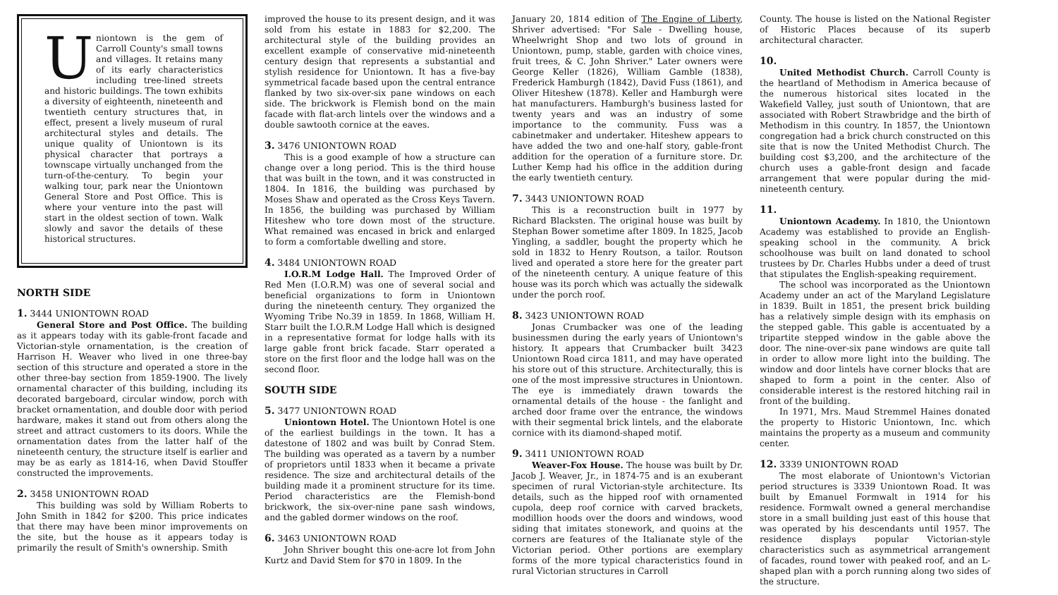Uniontown is the gem of Carroll County's small towns and villages. It retains many of its early characteristics including tree-lined streets and historic buildings. The town exhibits a diversity of eighteenth, nineteenth and twentieth century structures that, in effect, present a lively museum of rural architectural styles and details. The unique quality of Uniontown is its physical character that portrays a townscape virtually unchanged from the turn-of-the-century. To begin your walking tour, park near the Uniontown General Store and Post Office. This is where your venture into the past will start in the oldest section of town. Walk slowly and savor the details of these historical structures.
NORTH SIDE
1. 3444 UNIONTOWN ROAD
General Store and Post Office. The building as it appears today with its gable-front facade and Victorian-style ornamentation, is the creation of Harrison H. Weaver who lived in one three-bay section of this structure and operated a store in the other three-bay section from 1859-1900. The lively ornamental character of this building, including its decorated bargeboard, circular window, porch with bracket ornamentation, and double door with period hardware, makes it stand out from others along the street and attract customers to its doors. While the ornamentation dates from the latter half of the nineteenth century, the structure itself is earlier and may be as early as 1814-16, when David Stouffer constructed the improvements.
2. 3458 UNIONTOWN ROAD
This building was sold by William Roberts to John Smith in 1842 for $200. This price indicates that there may have been minor improvements on the site, but the house as it appears today is primarily the result of Smith's ownership. Smith
improved the house to its present design, and it was sold from his estate in 1883 for $2,200. The architectural style of the building provides an excellent example of conservative mid-nineteenth century design that represents a substantial and stylish residence for Uniontown. It has a five-bay symmetrical facade based upon the central entrance flanked by two six-over-six pane windows on each side. The brickwork is Flemish bond on the main facade with flat-arch lintels over the windows and a double sawtooth cornice at the eaves.
3. 3476 UNIONTOWN ROAD
This is a good example of how a structure can change over a long period. This is the third house that was built in the town, and it was constructed in 1804. In 1816, the building was purchased by Moses Shaw and operated as the Cross Keys Tavern. In 1856, the building was purchased by William Hiteshew who tore down most of the structure. What remained was encased in brick and enlarged to form a comfortable dwelling and store.
4. 3484 UNIONTOWN ROAD
I.O.R.M Lodge Hall. The Improved Order of Red Men (I.O.R.M) was one of several social and beneficial organizations to form in Uniontown during the nineteenth century. They organized the Wyoming Tribe No.39 in 1859. In 1868, William H. Starr built the I.O.R.M Lodge Hall which is designed in a representative format for lodge halls with its large gable front brick facade. Starr operated a store on the first floor and the lodge hall was on the second floor.
SOUTH SIDE
5. 3477 UNIONTOWN ROAD
Uniontown Hotel. The Uniontown Hotel is one of the earliest buildings in the town. It has a datestone of 1802 and was built by Conrad Stem. The building was operated as a tavern by a number of proprietors until 1833 when it became a private residence. The size and architectural details of the building made it a prominent structure for its time. Period characteristics are the Flemish-bond brickwork, the six-over-nine pane sash windows, and the gabled dormer windows on the roof.
6. 3463 UNIONTOWN ROAD
John Shriver bought this one-acre lot from John Kurtz and David Stem for $70 in 1809. In the
January 20, 1814 edition of The Engine of Liberty, Shriver advertised: "For Sale - Dwelling house, Wheelwright Shop and two lots of ground in Uniontown, pump, stable, garden with choice vines, fruit trees, & C. John Shriver." Later owners were George Keller (1826), William Gamble (1838), Frederick Hamburgh (1842), David Fuss (1861), and Oliver Hiteshew (1878). Keller and Hamburgh were hat manufacturers. Hamburgh's business lasted for twenty years and was an industry of some importance to the community. Fuss was a cabinetmaker and undertaker. Hiteshew appears to have added the two and one-half story, gable-front addition for the operation of a furniture store. Dr. Luther Kemp had his office in the addition during the early twentieth century.
7. 3443 UNIONTOWN ROAD
This is a reconstruction built in 1977 by Richard Blacksten. The original house was built by Stephan Bower sometime after 1809. In 1825, Jacob Yingling, a saddler, bought the property which he sold in 1832 to Henry Routson, a tailor. Routson lived and operated a store here for the greater part of the nineteenth century. A unique feature of this house was its porch which was actually the sidewalk under the porch roof.
8. 3423 UNIONTOWN ROAD
Jonas Crumbacker was one of the leading businessmen during the early years of Uniontown's history. It appears that Crumbacker built 3423 Uniontown Road circa 1811, and may have operated his store out of this structure. Architecturally, this is one of the most impressive structures in Uniontown. The eye is immediately drawn towards the ornamental details of the house - the fanlight and arched door frame over the entrance, the windows with their segmental brick lintels, and the elaborate cornice with its diamond-shaped motif.
9. 3411 UNIONTOWN ROAD
Weaver-Fox House. The house was built by Dr. Jacob J. Weaver, Jr., in 1874-75 and is an exuberant specimen of rural Victorian-style architecture. Its details, such as the hipped roof with ornamented cupola, deep roof cornice with carved brackets, modillion hoods over the doors and windows, wood siding that imitates stonework, and quoins at the corners are features of the Italianate style of the Victorian period. Other portions are exemplary forms of the more typical characteristics found in rural Victorian structures in Carroll
County. The house is listed on the National Register of Historic Places because of its superb architectural character.
10.
United Methodist Church. Carroll County is the heartland of Methodism in America because of the numerous historical sites located in the Wakefield Valley, just south of Uniontown, that are associated with Robert Strawbridge and the birth of Methodism in this country. In 1857, the Uniontown congregation had a brick church constructed on this site that is now the United Methodist Church. The building cost $3,200, and the architecture of the church uses a gable-front design and facade arrangement that were popular during the mid-nineteenth century.
11.
Uniontown Academy. In 1810, the Uniontown Academy was established to provide an English-speaking school in the community. A brick schoolhouse was built on land donated to school trustees by Dr. Charles Hubbs under a deed of trust that stipulates the English-speaking requirement.
The school was incorporated as the Uniontown Academy under an act of the Maryland Legislature in 1839. Built in 1851, the present brick building has a relatively simple design with its emphasis on the stepped gable. This gable is accentuated by a tripartite stepped window in the gable above the door. The nine-over-six pane windows are quite tall in order to allow more light into the building. The window and door lintels have corner blocks that are shaped to form a point in the center. Also of considerable interest is the restored hitching rail in front of the building.
In 1971, Mrs. Maud Stremmel Haines donated the property to Historic Uniontown, Inc. which maintains the property as a museum and community center.
12. 3339 UNIONTOWN ROAD
The most elaborate of Uniontown's Victorian period structures is 3339 Uniontown Road. It was built by Emanuel Formwalt in 1914 for his residence. Formwalt owned a general merchandise store in a small building just east of this house that was operated by his descendants until 1957. The residence displays popular Victorian-style characteristics such as asymmetrical arrangement of facades, round tower with peaked roof, and an L-shaped plan with a porch running along two sides of the structure.